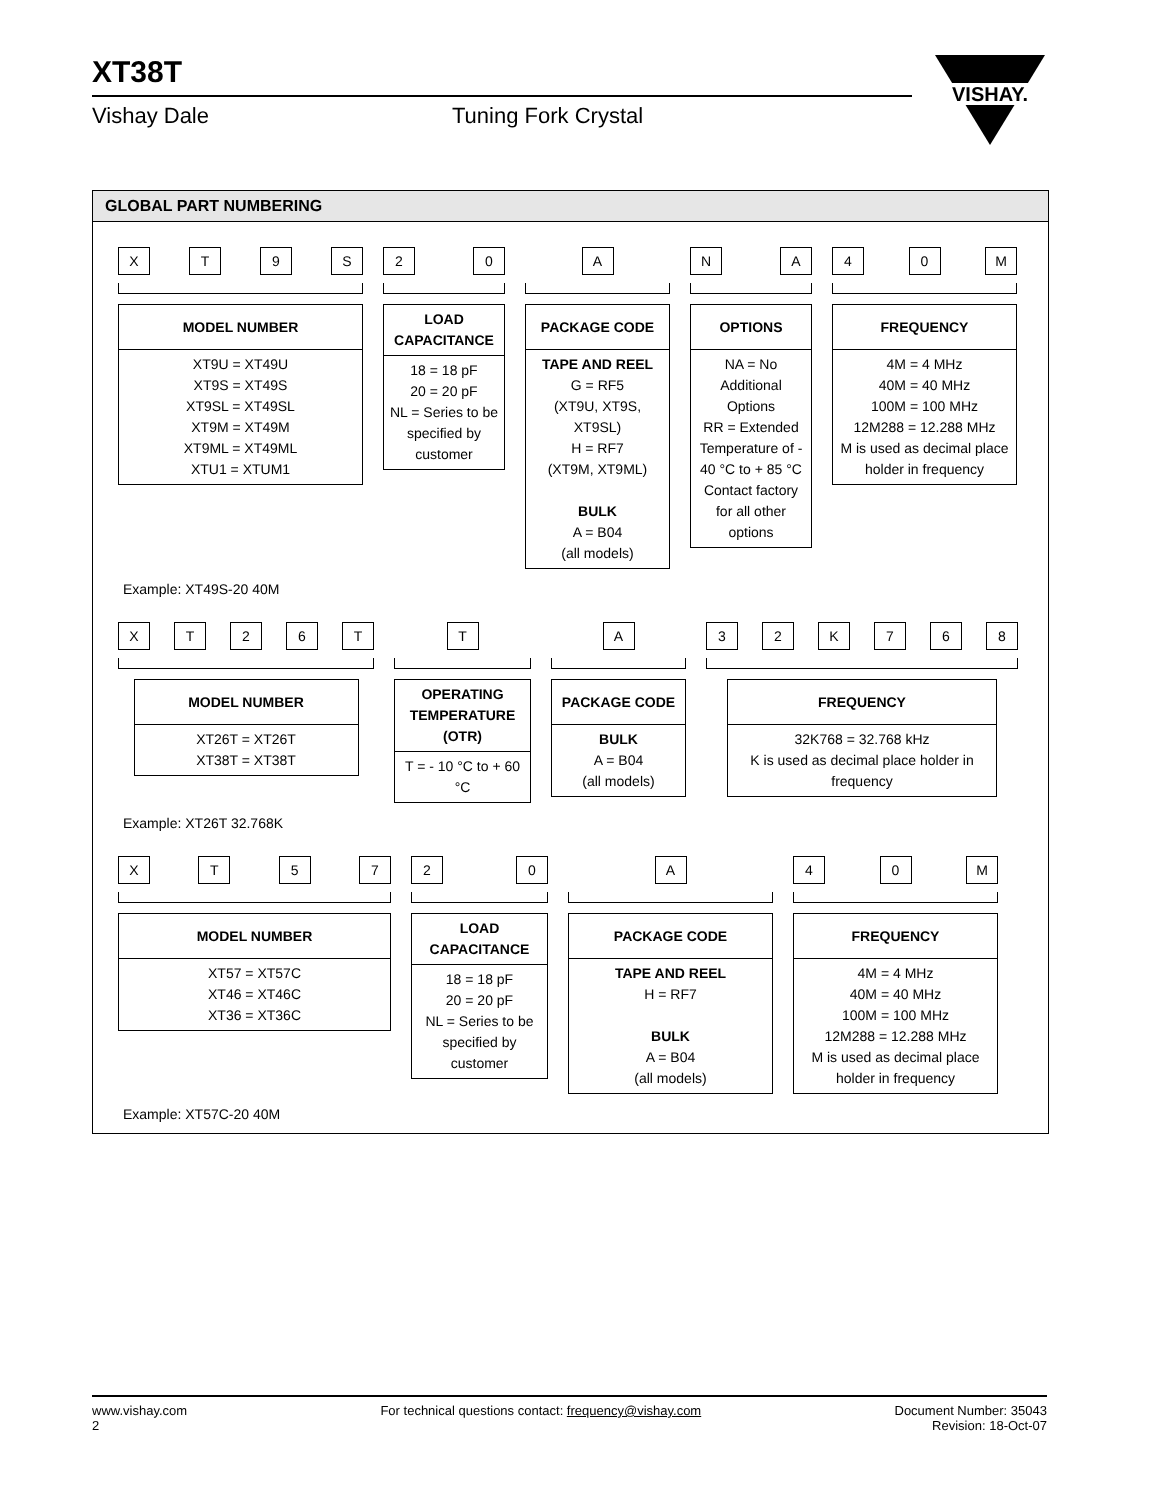XT38T
Vishay Dale Tuning Fork Crystal
VISHAY.
GLOBAL PART NUMBERING
X T 9 S
| MODEL NUMBER |
| --- |
| XT9U = XT49U XT9S = XT49S XT9SL = XT49SL XT9M = XT49M XT9ML = XT49ML XTU1 = XTUM1 |
2 0
| LOAD CAPACITANCE |
| --- |
| 18 = 18 pF 20 = 20 pF NL = Series to be specified by customer |
A
| PACKAGE CODE |
| --- |
| TAPE AND REEL G = RF5 (XT9U, XT9S, XT9SL) H = RF7 (XT9M, XT9ML) BULK A = B04 (all models) |
N A
| OPTIONS |
| --- |
| NA = No Additional Options RR = Extended Temperature of - 40 °C to + 85 °C Contact factory for all other options |
4 0 M
| FREQUENCY |
| --- |
| 4M = 4 MHz 40M = 40 MHz 100M = 100 MHz 12M288 = 12.288 MHz M is used as decimal place holder in frequency |
Example: XT49S-20 40M
X T 2 6 T
| MODEL NUMBER |
| --- |
| XT26T = XT26T XT38T = XT38T |
T
| OPERATING TEMPERATURE (OTR) |
| --- |
| T = - 10 °C to + 60 °C |
A
| PACKAGE CODE |
| --- |
| BULK A = B04 (all models) |
3 2 K 7 6 8
| FREQUENCY |
| --- |
| 32K768 = 32.768 kHz K is used as decimal place holder in frequency |
Example: XT26T 32.768K
X T 5 7
| MODEL NUMBER |
| --- |
| XT57 = XT57C XT46 = XT46C XT36 = XT36C |
2 0
| LOAD CAPACITANCE |
| --- |
| 18 = 18 pF 20 = 20 pF NL = Series to be specified by customer |
A
| PACKAGE CODE |
| --- |
| TAPE AND REEL H = RF7 BULK A = B04 (all models) |
4 0 M
| FREQUENCY |
| --- |
| 4M = 4 MHz 40M = 40 MHz 100M = 100 MHz 12M288 = 12.288 MHz M is used as decimal place holder in frequency |
Example: XT57C-20 40M
www.vishay.com
2
For technical questions contact: frequency@vishay.com
Document Number: 35043
Revision: 18-Oct-07